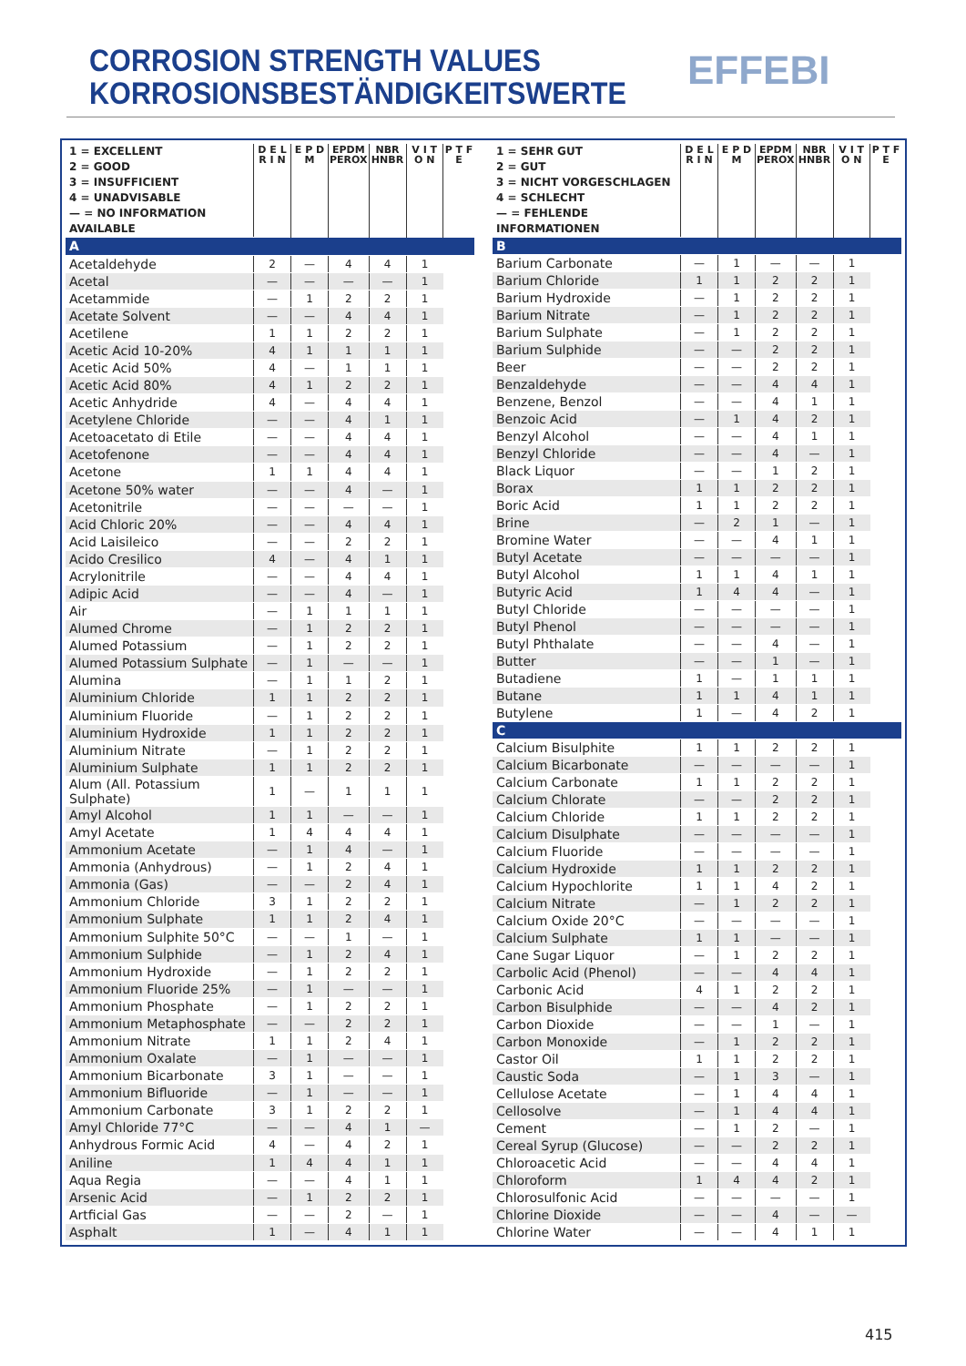CORROSION STRENGTH VALUES
KORROSIONSBESTÄNDIGKEITSWERTE
EFFEBI
| 1 = EXCELLENT 2 = GOOD 3 = INSUFFICIENT 4 = UNADVISABLE — = NO INFORMATION AVAILABLE | D E L R I N | E P D M | EPDM PEROX | NBR HNBR | V I T O N | P T F E |
| A | | | | | | |
| Acetaldehyde | 2 | — | 4 | 4 | 1 | |
| Acetal | — | — | — | — | 1 | |
| Acetammide | — | 1 | 2 | 2 | 1 | |
| Acetate Solvent | — | — | 4 | 4 | 1 | |
| Acetilene | 1 | 1 | 2 | 2 | 1 | |
| Acetic Acid 10-20% | 4 | 1 | 1 | 1 | 1 | |
| Acetic Acid 50% | 4 | — | 1 | 1 | 1 | |
| Acetic Acid 80% | 4 | 1 | 2 | 2 | 1 | |
| Acetic Anhydride | 4 | — | 4 | 4 | 1 | |
| Acetylene Chloride | — | — | 4 | 1 | 1 | |
| Acetoacetato di Etile | — | — | 4 | 4 | 1 | |
| Acetofenone | — | — | 4 | 4 | 1 | |
| Acetone | 1 | 1 | 4 | 4 | 1 | |
| Acetone 50% water | — | — | 4 | — | 1 | |
| Acetonitrile | — | — | — | — | 1 | |
| Acid Chloric 20% | — | — | 4 | 4 | 1 | |
| Acid Laisileico | — | — | 2 | 2 | 1 | |
| Acido Cresilico | 4 | — | 4 | 1 | 1 | |
| Acrylonitrile | — | — | 4 | 4 | 1 | |
| Adipic Acid | — | — | 4 | — | 1 | |
| Air | — | 1 | 1 | 1 | 1 | |
| Alumed Chrome | — | 1 | 2 | 2 | 1 | |
| Alumed Potassium | — | 1 | 2 | 2 | 1 | |
| Alumed Potassium Sulphate | — | 1 | — | — | 1 | |
| Alumina | — | 1 | 1 | 2 | 1 | |
| Aluminium Chloride | 1 | 1 | 2 | 2 | 1 | |
| Aluminium Fluoride | — | 1 | 2 | 2 | 1 | |
| Aluminium Hydroxide | 1 | 1 | 2 | 2 | 1 | |
| Aluminium Nitrate | — | 1 | 2 | 2 | 1 | |
| Aluminium Sulphate | 1 | 1 | 2 | 2 | 1 | |
| Alum (All. Potassium Sulphate) | 1 | — | 1 | 1 | 1 | |
| Amyl Alcohol | 1 | 1 | — | — | 1 | |
| Amyl Acetate | 1 | 4 | 4 | 4 | 1 | |
| Ammonium Acetate | — | 1 | 4 | — | 1 | |
| Ammonia (Anhydrous) | — | 1 | 2 | 4 | 1 | |
| Ammonia (Gas) | — | — | 2 | 4 | 1 | |
| Ammonium Chloride | 3 | 1 | 2 | 2 | 1 | |
| Ammonium Sulphate | 1 | 1 | 2 | 4 | 1 | |
| Ammonium Sulphite 50°C | — | — | 1 | — | 1 | |
| Ammonium Sulphide | — | 1 | 2 | 4 | 1 | |
| Ammonium Hydroxide | — | 1 | 2 | 2 | 1 | |
| Ammonium Fluoride 25% | — | 1 | — | — | 1 | |
| Ammonium Phosphate | — | 1 | 2 | 2 | 1 | |
| Ammonium Metaphosphate | — | — | 2 | 2 | 1 | |
| Ammonium Nitrate | 1 | 1 | 2 | 4 | 1 | |
| Ammonium Oxalate | — | 1 | — | — | 1 | |
| Ammonium Bicarbonate | 3 | 1 | — | — | 1 | |
| Ammonium Bifluoride | — | 1 | — | — | 1 | |
| Ammonium Carbonate | 3 | 1 | 2 | 2 | 1 | |
| Amyl Chloride 77°C | — | — | 4 | 1 | — | |
| Anhydrous Formic Acid | 4 | — | 4 | 2 | 1 | |
| Aniline | 1 | 4 | 4 | 1 | 1 | |
| Aqua Regia | — | — | 4 | 1 | 1 | |
| Arsenic Acid | — | 1 | 2 | 2 | 1 | |
| Artficial Gas | — | — | 2 | — | 1 | |
| Asphalt | 1 | — | 4 | 1 | 1 | |
| 1 = SEHR GUT 2 = GUT 3 = NICHT VORGESCHLAGEN 4 = SCHLECHT — = FEHLENDE INFORMATIONEN | D E L R I N | E P D M | EPDM PEROX | NBR HNBR | V I T O N | P T F E |
| B | | | | | | |
| Barium Carbonate | — | 1 | — | — | 1 | |
| Barium Chloride | 1 | 1 | 2 | 2 | 1 | |
| Barium Hydroxide | — | 1 | 2 | 2 | 1 | |
| Barium Nitrate | — | 1 | 2 | 2 | 1 | |
| Barium Sulphate | — | 1 | 2 | 2 | 1 | |
| Barium Sulphide | — | — | 2 | 2 | 1 | |
| Beer | — | — | 2 | 2 | 1 | |
| Benzaldehyde | — | — | 4 | 4 | 1 | |
| Benzene, Benzol | — | — | 4 | 1 | 1 | |
| Benzoic Acid | — | 1 | 4 | 2 | 1 | |
| Benzyl Alcohol | — | — | 4 | 1 | 1 | |
| Benzyl Chloride | — | — | 4 | — | 1 | |
| Black Liquor | — | — | 1 | 2 | 1 | |
| Borax | 1 | 1 | 2 | 2 | 1 | |
| Boric Acid | 1 | 1 | 2 | 2 | 1 | |
| Brine | — | 2 | 1 | — | 1 | |
| Bromine Water | — | — | 4 | 1 | 1 | |
| Butyl Acetate | — | — | — | — | 1 | |
| Butyl Alcohol | 1 | 1 | 4 | 1 | 1 | |
| Butyric Acid | 1 | 4 | 4 | — | 1 | |
| Butyl Chloride | — | — | — | — | 1 | |
| Butyl Phenol | — | — | — | — | 1 | |
| Butyl Phthalate | — | — | 4 | — | 1 | |
| Butter | — | — | 1 | — | 1 | |
| Butadiene | 1 | — | 1 | 1 | 1 | |
| Butane | 1 | 1 | 4 | 1 | 1 | |
| Butylene | 1 | — | 4 | 2 | 1 | |
| C | | | | | | |
| Calcium Bisulphite | 1 | 1 | 2 | 2 | 1 | |
| Calcium Bicarbonate | — | — | — | — | 1 | |
| Calcium Carbonate | 1 | 1 | 2 | 2 | 1 | |
| Calcium Chlorate | — | — | 2 | 2 | 1 | |
| Calcium Chloride | 1 | 1 | 2 | 2 | 1 | |
| Calcium Disulphate | — | — | — | — | 1 | |
| Calcium Fluoride | — | — | — | — | 1 | |
| Calcium Hydroxide | 1 | 1 | 2 | 2 | 1 | |
| Calcium Hypochlorite | 1 | 1 | 4 | 2 | 1 | |
| Calcium Nitrate | — | 1 | 2 | 2 | 1 | |
| Calcium Oxide 20°C | — | — | — | — | 1 | |
| Calcium Sulphate | 1 | 1 | — | — | 1 | |
| Cane Sugar Liquor | — | 1 | 2 | 2 | 1 | |
| Carbolic Acid (Phenol) | — | — | 4 | 4 | 1 | |
| Carbonic Acid | 4 | 1 | 2 | 2 | 1 | |
| Carbon Bisulphide | — | — | 4 | 2 | 1 | |
| Carbon Dioxide | — | — | 1 | — | 1 | |
| Carbon Monoxide | — | 1 | 2 | 2 | 1 | |
| Castor Oil | 1 | 1 | 2 | 2 | 1 | |
| Caustic Soda | — | 1 | 3 | — | 1 | |
| Cellulose Acetate | — | 1 | 4 | 4 | 1 | |
| Cellosolve | — | 1 | 4 | 4 | 1 | |
| Cement | — | 1 | 2 | — | 1 | |
| Cereal Syrup (Glucose) | — | — | 2 | 2 | 1 | |
| Chloroacetic Acid | — | — | 4 | 4 | 1 | |
| Chloroform | 1 | 4 | 4 | 2 | 1 | |
| Chlorosulfonic Acid | — | — | — | — | 1 | |
| Chlorine Dioxide | — | — | 4 | — | — | |
| Chlorine Water | — | — | 4 | 1 | 1 | |
415